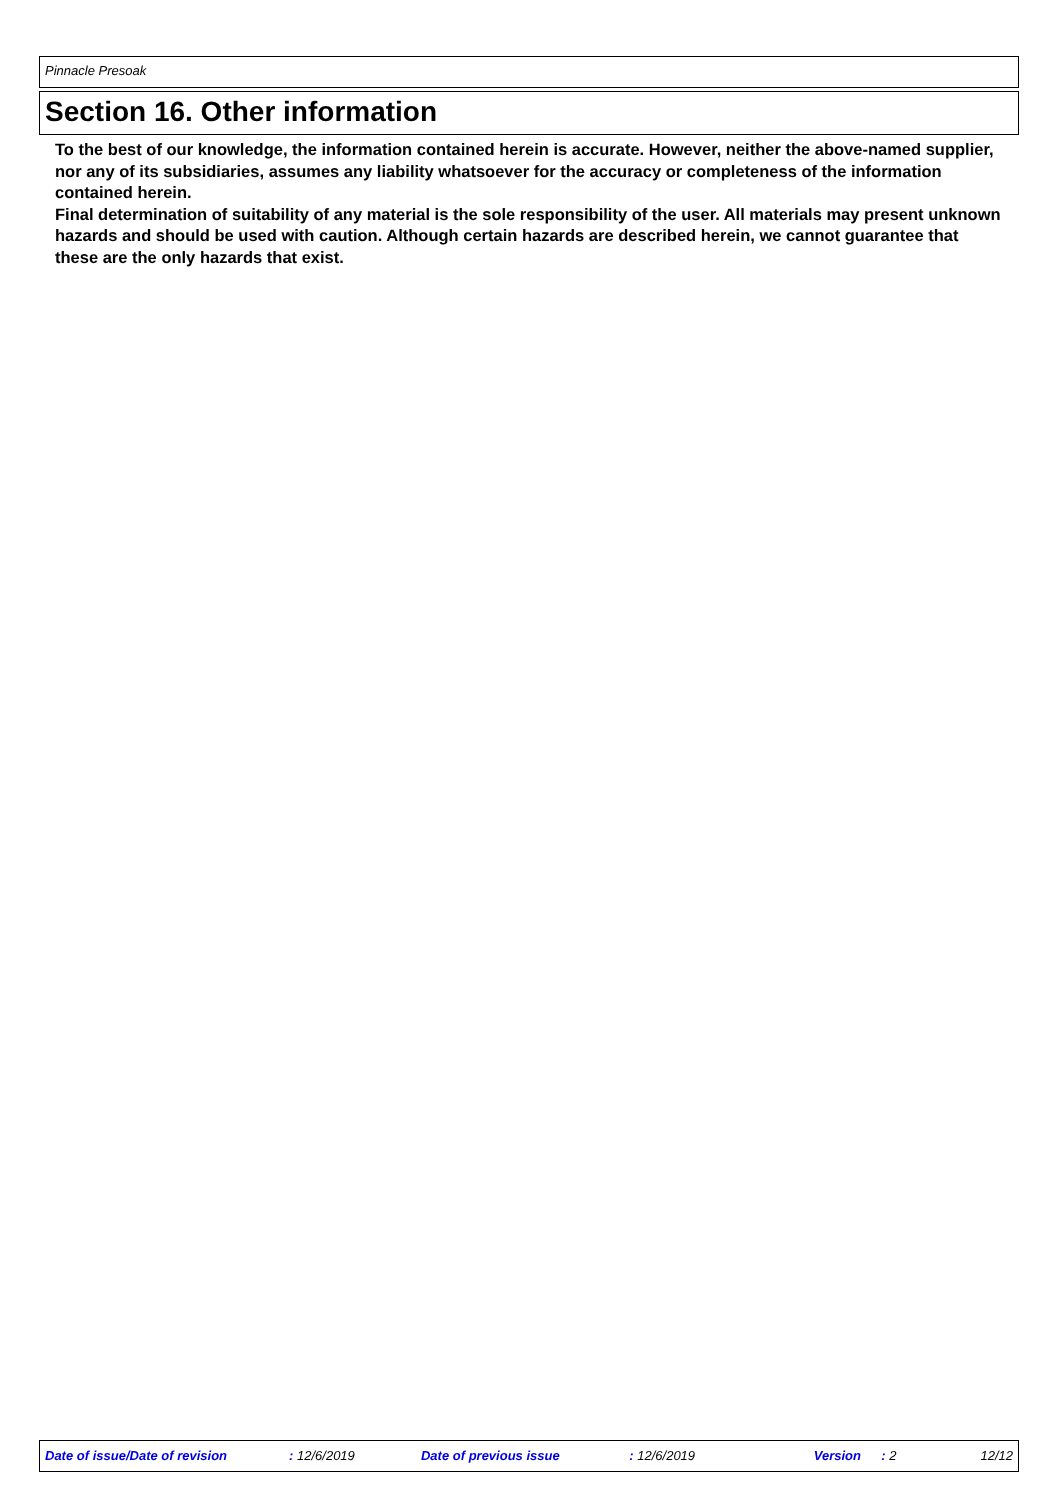Pinnacle Presoak
Section 16. Other information
To the best of our knowledge, the information contained herein is accurate. However, neither the above-named supplier, nor any of its subsidiaries, assumes any liability whatsoever for the accuracy or completeness of the information contained herein.
Final determination of suitability of any material is the sole responsibility of the user. All materials may present unknown hazards and should be used with caution. Although certain hazards are described herein, we cannot guarantee that these are the only hazards that exist.
Date of issue/Date of revision: 12/6/2019 Date of previous issue: 12/6/2019 Version: 2 12/12